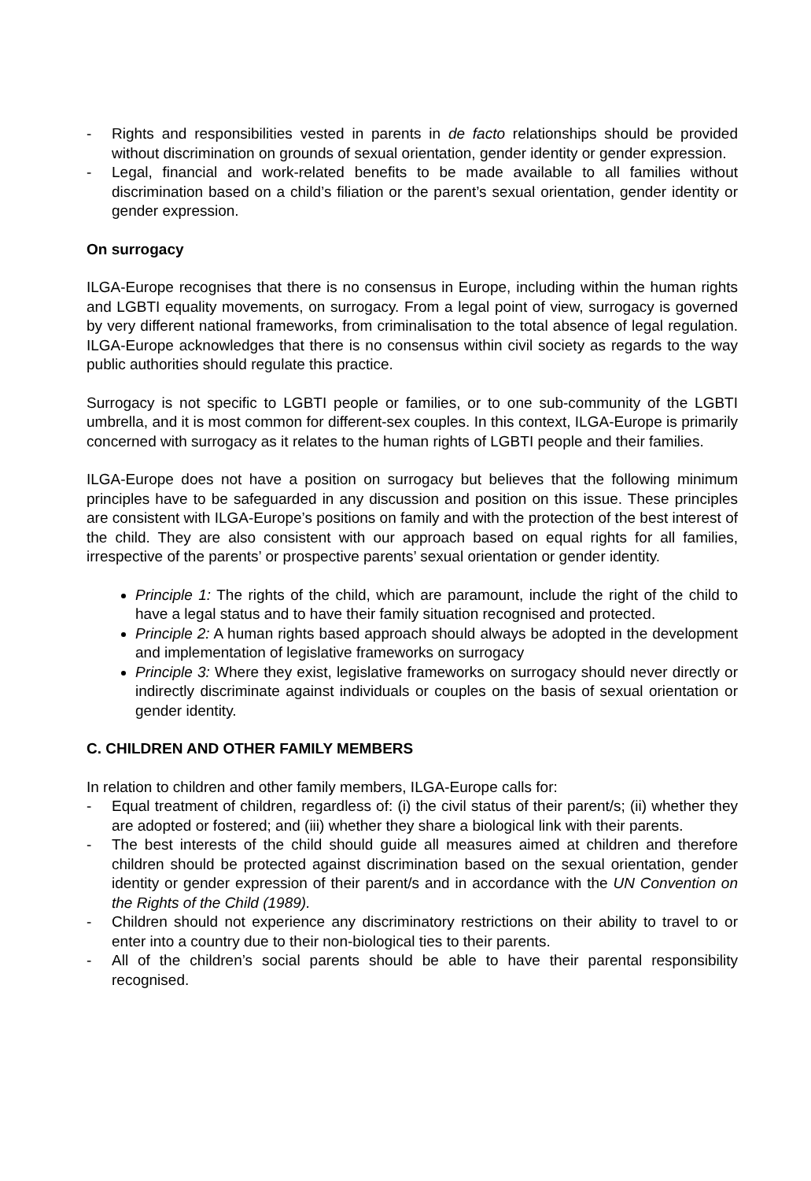- Rights and responsibilities vested in parents in de facto relationships should be provided without discrimination on grounds of sexual orientation, gender identity or gender expression.
- Legal, financial and work-related benefits to be made available to all families without discrimination based on a child’s filiation or the parent’s sexual orientation, gender identity or gender expression.
On surrogacy
ILGA-Europe recognises that there is no consensus in Europe, including within the human rights and LGBTI equality movements, on surrogacy. From a legal point of view, surrogacy is governed by very different national frameworks, from criminalisation to the total absence of legal regulation. ILGA-Europe acknowledges that there is no consensus within civil society as regards to the way public authorities should regulate this practice.
Surrogacy is not specific to LGBTI people or families, or to one sub-community of the LGBTI umbrella, and it is most common for different-sex couples. In this context, ILGA-Europe is primarily concerned with surrogacy as it relates to the human rights of LGBTI people and their families.
ILGA-Europe does not have a position on surrogacy but believes that the following minimum principles have to be safeguarded in any discussion and position on this issue. These principles are consistent with ILGA-Europe’s positions on family and with the protection of the best interest of the child. They are also consistent with our approach based on equal rights for all families, irrespective of the parents’ or prospective parents’ sexual orientation or gender identity.
Principle 1: The rights of the child, which are paramount, include the right of the child to have a legal status and to have their family situation recognised and protected.
Principle 2: A human rights based approach should always be adopted in the development and implementation of legislative frameworks on surrogacy
Principle 3: Where they exist, legislative frameworks on surrogacy should never directly or indirectly discriminate against individuals or couples on the basis of sexual orientation or gender identity.
C. CHILDREN AND OTHER FAMILY MEMBERS
In relation to children and other family members, ILGA-Europe calls for:
- Equal treatment of children, regardless of: (i) the civil status of their parent/s; (ii) whether they are adopted or fostered; and (iii) whether they share a biological link with their parents.
- The best interests of the child should guide all measures aimed at children and therefore children should be protected against discrimination based on the sexual orientation, gender identity or gender expression of their parent/s and in accordance with the UN Convention on the Rights of the Child (1989).
- Children should not experience any discriminatory restrictions on their ability to travel to or enter into a country due to their non-biological ties to their parents.
- All of the children’s social parents should be able to have their parental responsibility recognised.